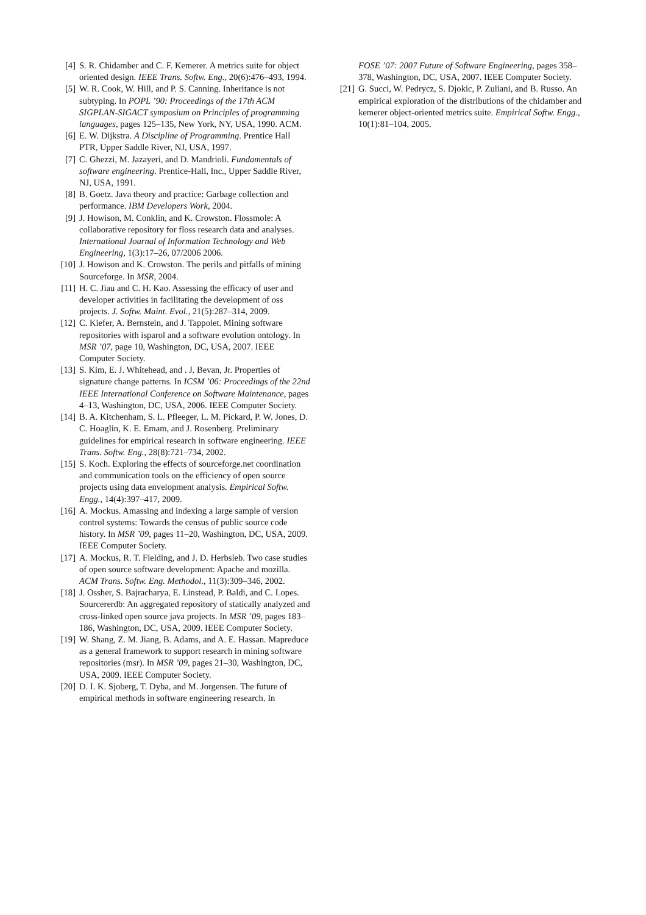[4] S. R. Chidamber and C. F. Kemerer. A metrics suite for object oriented design. IEEE Trans. Softw. Eng., 20(6):476–493, 1994.
[5] W. R. Cook, W. Hill, and P. S. Canning. Inheritance is not subtyping. In POPL ’90: Proceedings of the 17th ACM SIGPLAN-SIGACT symposium on Principles of programming languages, pages 125–135, New York, NY, USA, 1990. ACM.
[6] E. W. Dijkstra. A Discipline of Programming. Prentice Hall PTR, Upper Saddle River, NJ, USA, 1997.
[7] C. Ghezzi, M. Jazayeri, and D. Mandrioli. Fundamentals of software engineering. Prentice-Hall, Inc., Upper Saddle River, NJ, USA, 1991.
[8] B. Goetz. Java theory and practice: Garbage collection and performance. IBM Developers Work, 2004.
[9] J. Howison, M. Conklin, and K. Crowston. Flossmole: A collaborative repository for floss research data and analyses. International Journal of Information Technology and Web Engineering, 1(3):17–26, 07/2006 2006.
[10] J. Howison and K. Crowston. The perils and pitfalls of mining Sourceforge. In MSR, 2004.
[11] H. C. Jiau and C. H. Kao. Assessing the efficacy of user and developer activities in facilitating the development of oss projects. J. Softw. Maint. Evol., 21(5):287–314, 2009.
[12] C. Kiefer, A. Bernstein, and J. Tappolet. Mining software repositories with isparol and a software evolution ontology. In MSR ’07, page 10, Washington, DC, USA, 2007. IEEE Computer Society.
[13] S. Kim, E. J. Whitehead, and . J. Bevan, Jr. Properties of signature change patterns. In ICSM ’06: Proceedings of the 22nd IEEE International Conference on Software Maintenance, pages 4–13, Washington, DC, USA, 2006. IEEE Computer Society.
[14] B. A. Kitchenham, S. L. Pfleeger, L. M. Pickard, P. W. Jones, D. C. Hoaglin, K. E. Emam, and J. Rosenberg. Preliminary guidelines for empirical research in software engineering. IEEE Trans. Softw. Eng., 28(8):721–734, 2002.
[15] S. Koch. Exploring the effects of sourceforge.net coordination and communication tools on the efficiency of open source projects using data envelopment analysis. Empirical Softw. Engg., 14(4):397–417, 2009.
[16] A. Mockus. Amassing and indexing a large sample of version control systems: Towards the census of public source code history. In MSR ’09, pages 11–20, Washington, DC, USA, 2009. IEEE Computer Society.
[17] A. Mockus, R. T. Fielding, and J. D. Herbsleb. Two case studies of open source software development: Apache and mozilla. ACM Trans. Softw. Eng. Methodol., 11(3):309–346, 2002.
[18] J. Ossher, S. Bajracharya, E. Linstead, P. Baldi, and C. Lopes. Sourcererdb: An aggregated repository of statically analyzed and cross-linked open source java projects. In MSR ’09, pages 183–186, Washington, DC, USA, 2009. IEEE Computer Society.
[19] W. Shang, Z. M. Jiang, B. Adams, and A. E. Hassan. Mapreduce as a general framework to support research in mining software repositories (msr). In MSR ’09, pages 21–30, Washington, DC, USA, 2009. IEEE Computer Society.
[20] D. I. K. Sjoberg, T. Dyba, and M. Jorgensen. The future of empirical methods in software engineering research. In
FOSE ’07: 2007 Future of Software Engineering, pages 358–378, Washington, DC, USA, 2007. IEEE Computer Society.
[21] G. Succi, W. Pedrycz, S. Djokic, P. Zuliani, and B. Russo. An empirical exploration of the distributions of the chidamber and kemerer object-oriented metrics suite. Empirical Softw. Engg., 10(1):81–104, 2005.